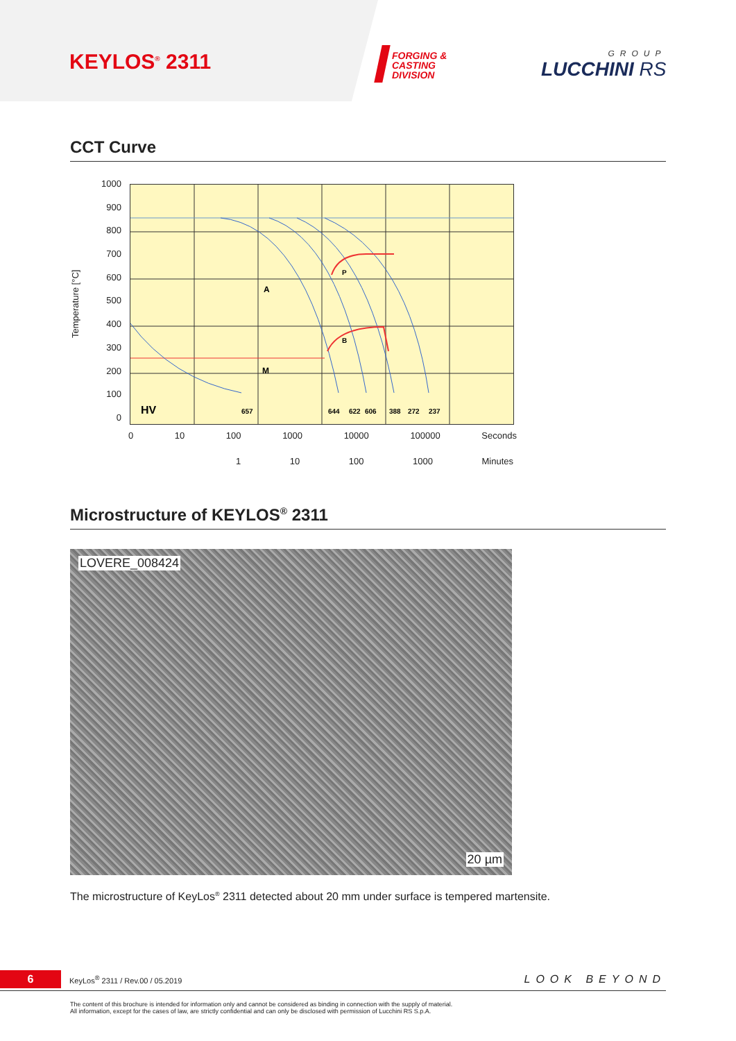KEYLOS<sup>®</sup> 2311
FORGING &
CASTING
DIVISION
GROUP
LUCCHINI RS
CCT Curve
Temperature [°C]
1000
900
800
700
600
500
400
300
200
100
0
A
P
B
M
HV
657
644
622
606
388
272
237
0 10 100 1000 10000 100000 Seconds
1 10 100 1000 Minutes
Microstructure of KEYLOS<sup>®</sup> 2311
LOVERE_008424
20 µm
The microstructure of KeyLos<sup>®</sup> 2311 detected about 20 mm under surface is tempered martensite.
6
KeyLos<sup>®</sup> 2311 / Rev.00 / 05.2019
LOOK BEYOND
The content of this brochure is intended for information only and cannot be considered as binding in connection with the supply of material.
All information, except for the cases of law, are strictly confidential and can only be disclosed with permission of Lucchini RS S.p.A.